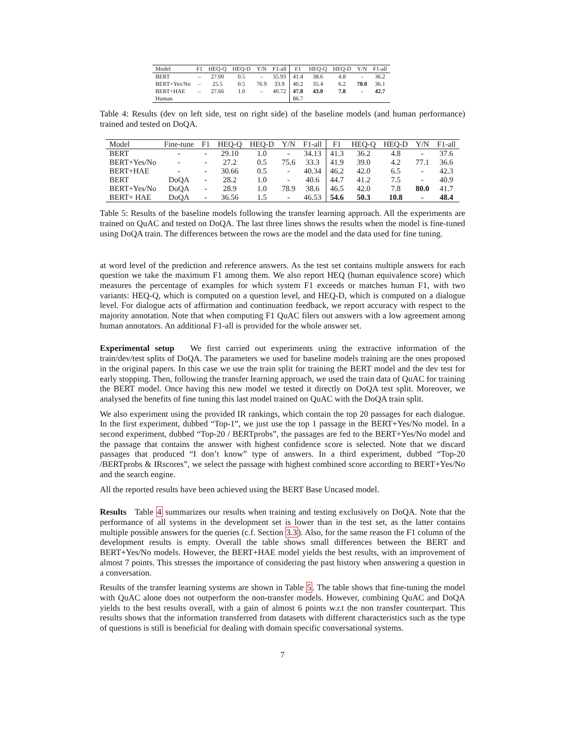| Model | F1 | HEQ-Q | HEQ-D | Y/N | F1-all | F1 | HEQ-Q | HEQ-D | Y/N | F1-all |
| --- | --- | --- | --- | --- | --- | --- | --- | --- | --- | --- |
| BERT | – | 27.00 | 0.5 | – | 35.93 | 41.4 | 38.6 | 4.8 | - | 36.2 |
| BERT+Yes/No | – | 25.5 | 0.5 | 76.9 | 33.9 | 40.2 | 35.4 | 6.2 | 78.0 | 36.1 |
| BERT+HAE | – | 27.66 | 1.0 | – | 40.72 | 47.8 | 43.0 | 7.8 | - | 42.7 |
| Human | | | | | | 86.7 | | | | |
Table 4: Results (dev on left side, test on right side) of the baseline models (and human performance) trained and tested on DoQA.
| Model | Fine-tune | F1 | HEQ-Q | HEQ-D | Y/N | F1-all | F1 | HEQ-Q | HEQ-D | Y/N | F1-all |
| --- | --- | --- | --- | --- | --- | --- | --- | --- | --- | --- | --- |
| BERT | - | - | 29.10 | 1.0 | - | 34.13 | 41.3 | 36.2 | 4.8 | - | 37.6 |
| BERT+Yes/No | - | - | 27.2 | 0.5 | 75.6 | 33.3 | 41.9 | 39.0 | 4.2 | 77.1 | 36.6 |
| BERT+HAE | - | - | 30.66 | 0.5 | - | 40.34 | 46.2 | 42.0 | 6.5 | - | 42.3 |
| BERT | DoQA | - | 28.2 | 1.0 | - | 40.6 | 44.7 | 41.2 | 7.5 | - | 40.9 |
| BERT+Yes/No | DoQA | - | 28.9 | 1.0 | 78.9 | 38.6 | 46.5 | 42.0 | 7.8 | 80.0 | 41.7 |
| BERT+ HAE | DoQA | - | 36.56 | 1.5 | - | 46.53 | 54.6 | 50.3 | 10.8 | - | 48.4 |
Table 5: Results of the baseline models following the transfer learning approach. All the experiments are trained on QuAC and tested on DoQA. The last three lines shows the results when the model is fine-tuned using DoQA train. The differences between the rows are the model and the data used for fine tuning.
at word level of the prediction and reference answers. As the test set contains multiple answers for each question we take the maximum F1 among them. We also report HEQ (human equivalence score) which measures the percentage of examples for which system F1 exceeds or matches human F1, with two variants: HEQ-Q, which is computed on a question level, and HEQ-D, which is computed on a dialogue level. For dialogue acts of affirmation and continuation feedback, we report accuracy with respect to the majority annotation. Note that when computing F1 QuAC filers out answers with a low agreement among human annotators. An additional F1-all is provided for the whole answer set.
Experimental setup We first carried out experiments using the extractive information of the train/dev/test splits of DoQA. The parameters we used for baseline models training are the ones proposed in the original papers. In this case we use the train split for training the BERT model and the dev test for early stopping. Then, following the transfer learning approach, we used the train data of QuAC for training the BERT model. Once having this new model we tested it directly on DoQA test split. Moreover, we analysed the benefits of fine tuning this last model trained on QuAC with the DoQA train split.
We also experiment using the provided IR rankings, which contain the top 20 passages for each dialogue. In the first experiment, dubbed “Top-1”, we just use the top 1 passage in the BERT+Yes/No model. In a second experiment, dubbed “Top-20 / BERTprobs”, the passages are fed to the BERT+Yes/No model and the passage that contains the answer with highest confidence score is selected. Note that we discard passages that produced “I don’t know” type of answers. In a third experiment, dubbed “Top-20 /BERTprobs & IRscores”, we select the passage with highest combined score according to BERT+Yes/No and the search engine.
All the reported results have been achieved using the BERT Base Uncased model.
Results Table 4 summarizes our results when training and testing exclusively on DoQA. Note that the performance of all systems in the development set is lower than in the test set, as the latter contains multiple possible answers for the queries (c.f. Section 3.3). Also, for the same reason the F1 column of the development results is empty. Overall the table shows small differences between the BERT and BERT+Yes/No models. However, the BERT+HAE model yields the best results, with an improvement of almost 7 points. This stresses the importance of considering the past history when answering a question in a conversation.
Results of the transfer learning systems are shown in Table 5. The table shows that fine-tuning the model with QuAC alone does not outperform the non-transfer models. However, combining QuAC and DoQA yields to the best results overall, with a gain of almost 6 points w.r.t the non transfer counterpart. This results shows that the information transferred from datasets with different characteristics such as the type of questions is still is beneficial for dealing with domain specific conversational systems.
7